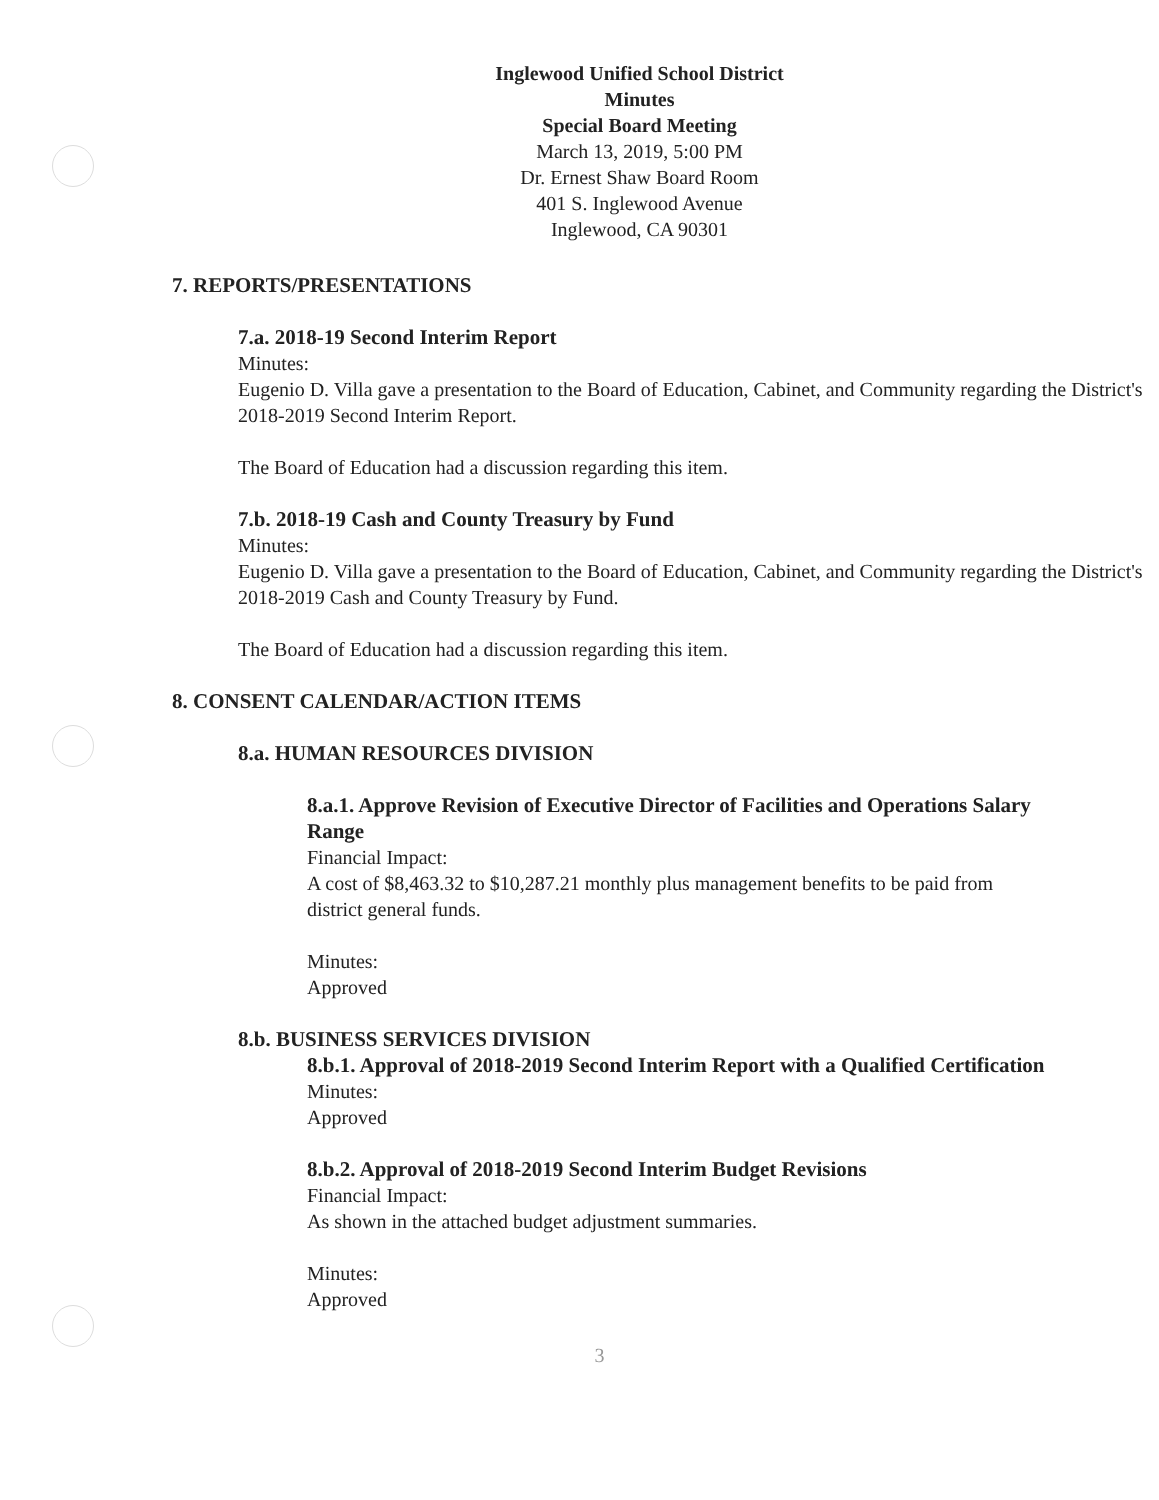Inglewood Unified School District
Minutes
Special Board Meeting
March 13, 2019, 5:00 PM
Dr. Ernest Shaw Board Room
401 S. Inglewood Avenue
Inglewood, CA 90301
7. REPORTS/PRESENTATIONS
7.a. 2018-19 Second Interim Report
Minutes:
Eugenio D. Villa gave a presentation to the Board of Education, Cabinet, and Community regarding the District's 2018-2019 Second Interim Report.
The Board of Education had a discussion regarding this item.
7.b. 2018-19 Cash and County Treasury by Fund
Minutes:
Eugenio D. Villa gave a presentation to the Board of Education, Cabinet, and Community regarding the District's 2018-2019 Cash and County Treasury by Fund.
The Board of Education had a discussion regarding this item.
8. CONSENT CALENDAR/ACTION ITEMS
8.a. HUMAN RESOURCES DIVISION
8.a.1. Approve Revision of Executive Director of Facilities and Operations Salary Range
Financial Impact:
A cost of $8,463.32 to $10,287.21 monthly plus management benefits to be paid from district general funds.
Minutes:
Approved
8.b. BUSINESS SERVICES DIVISION
8.b.1. Approval of 2018-2019 Second Interim Report with a Qualified Certification
Minutes:
Approved
8.b.2. Approval of 2018-2019 Second Interim Budget Revisions
Financial Impact:
As shown in the attached budget adjustment summaries.
Minutes:
Approved
3